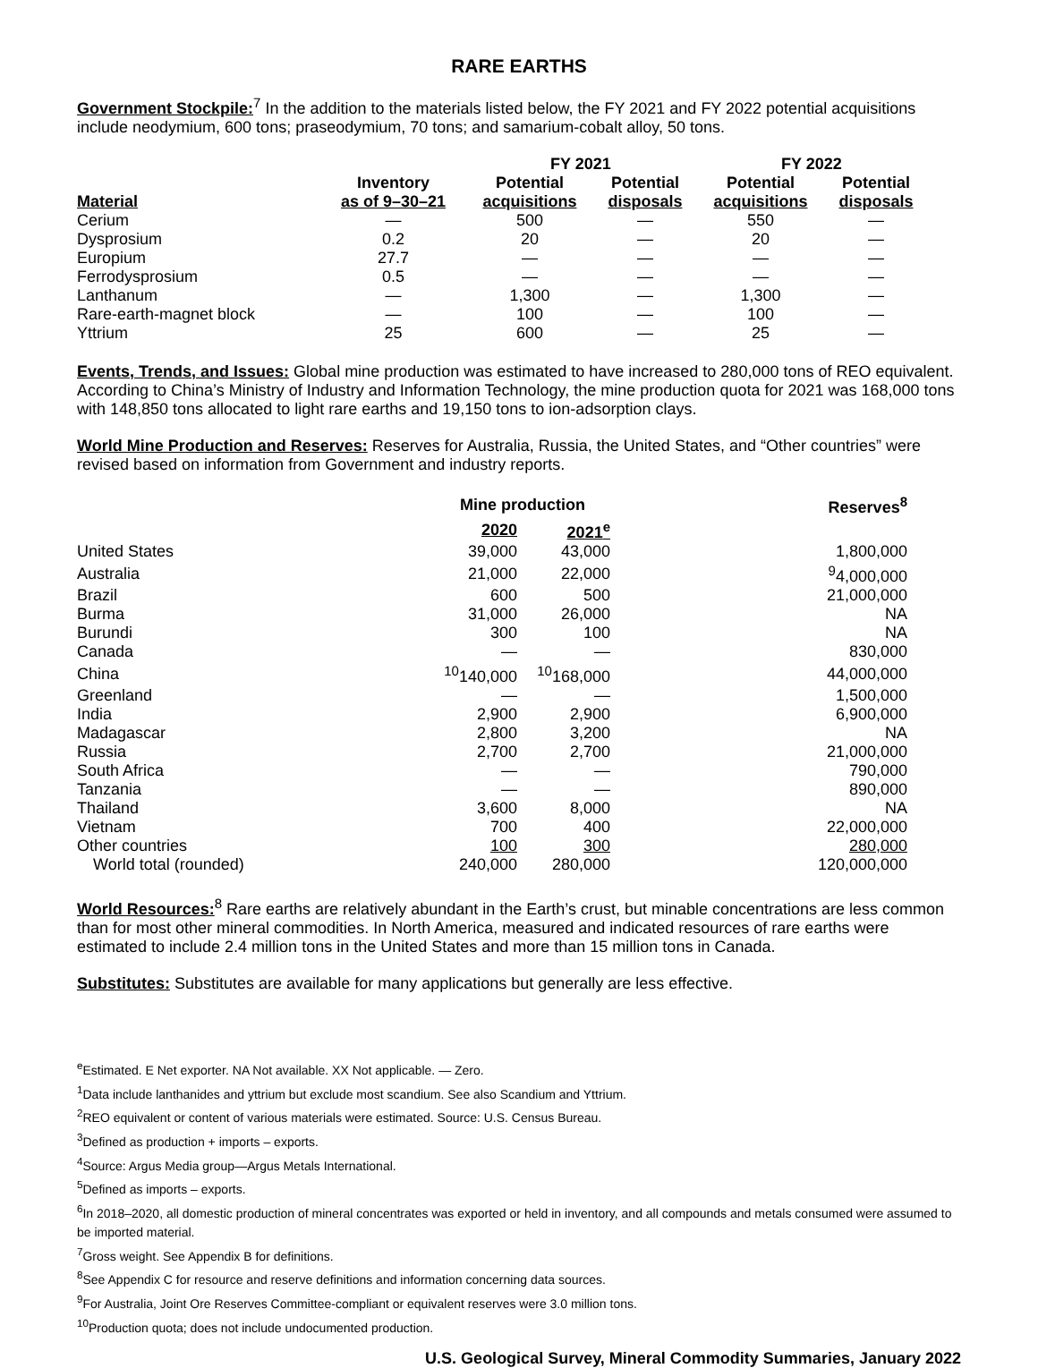RARE EARTHS
Government Stockpile:<sup>7</sup> In the addition to the materials listed below, the FY 2021 and FY 2022 potential acquisitions include neodymium, 600 tons; praseodymium, 70 tons; and samarium-cobalt alloy, 50 tons.
| | | FY 2021 | | FY 2022 | |
| --- | --- | --- | --- | --- | --- |
| Material | Inventory as of 9–30–21 | Potential acquisitions | Potential disposals | Potential acquisitions | Potential disposals |
| Cerium | — | 500 | — | 550 | — |
| Dysprosium | 0.2 | 20 | — | 20 | — |
| Europium | 27.7 | — | — | — | — |
| Ferrodysprosium | 0.5 | — | — | — | — |
| Lanthanum | — | 1,300 | — | 1,300 | — |
| Rare-earth-magnet block | — | 100 | — | 100 | — |
| Yttrium | 25 | 600 | — | 25 | — |
Events, Trends, and Issues: Global mine production was estimated to have increased to 280,000 tons of REO equivalent. According to China’s Ministry of Industry and Information Technology, the mine production quota for 2021 was 168,000 tons with 148,850 tons allocated to light rare earths and 19,150 tons to ion-adsorption clays.
World Mine Production and Reserves: Reserves for Australia, Russia, the United States, and “Other countries” were revised based on information from Government and industry reports.
| | Mine production | | Reserves<sup>8</sup> |
| --- | --- | --- | --- |
| | 2020 | 2021<sup>e</sup> | |
| United States | 39,000 | 43,000 | 1,800,000 |
| Australia | 21,000 | 22,000 | <sup>9</sup> 4,000,000 |
| Brazil | 600 | 500 | 21,000,000 |
| Burma | 31,000 | 26,000 | NA |
| Burundi | 300 | 100 | NA |
| Canada | — | — | 830,000 |
| China | <sup>10</sup> 140,000 | <sup>10</sup> 168,000 | 44,000,000 |
| Greenland | — | — | 1,500,000 |
| India | 2,900 | 2,900 | 6,900,000 |
| Madagascar | 2,800 | 3,200 | NA |
| Russia | 2,700 | 2,700 | 21,000,000 |
| South Africa | — | — | 790,000 |
| Tanzania | — | — | 890,000 |
| Thailand | 3,600 | 8,000 | NA |
| Vietnam | 700 | 400 | 22,000,000 |
| Other countries | 100 | 300 | 280,000 |
| World total (rounded) | 240,000 | 280,000 | 120,000,000 |
World Resources:<sup>8</sup> Rare earths are relatively abundant in the Earth’s crust, but minable concentrations are less common than for most other mineral commodities. In North America, measured and indicated resources of rare earths were estimated to include 2.4 million tons in the United States and more than 15 million tons in Canada.
Substitutes: Substitutes are available for many applications but generally are less effective.
<sup>e</sup> Estimated. E Net exporter. NA Not available. XX Not applicable. — Zero.
<sup>1</sup> Data include lanthanides and yttrium but exclude most scandium. See also Scandium and Yttrium.
<sup>2</sup> REO equivalent or content of various materials were estimated. Source: U.S. Census Bureau.
<sup>3</sup> Defined as production + imports – exports.
<sup>4</sup> Source: Argus Media group—Argus Metals International.
<sup>5</sup> Defined as imports – exports.
<sup>6</sup> In 2018–2020, all domestic production of mineral concentrates was exported or held in inventory, and all compounds and metals consumed were assumed to be imported material.
<sup>7</sup> Gross weight. See Appendix B for definitions.
<sup>8</sup> See Appendix C for resource and reserve definitions and information concerning data sources.
<sup>9</sup> For Australia, Joint Ore Reserves Committee-compliant or equivalent reserves were 3.0 million tons.
<sup>10</sup> Production quota; does not include undocumented production.
U.S. Geological Survey, Mineral Commodity Summaries, January 2022